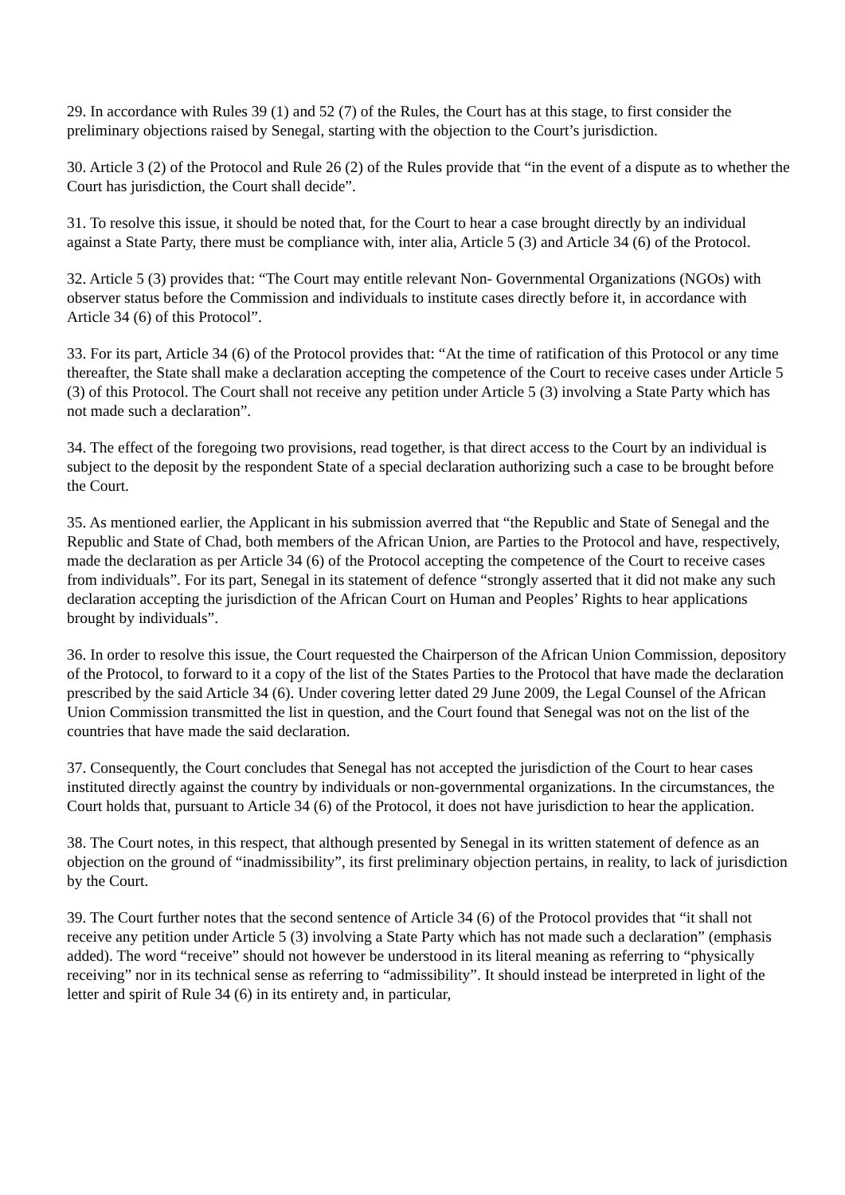29. In accordance with Rules 39 (1) and 52 (7) of the Rules, the Court has at this stage, to first consider the preliminary objections raised by Senegal, starting with the objection to the Court’s jurisdiction.
30. Article 3 (2) of the Protocol and Rule 26 (2) of the Rules provide that “in the event of a dispute as to whether the Court has jurisdiction, the Court shall decide”.
31. To resolve this issue, it should be noted that, for the Court to hear a case brought directly by an individual against a State Party, there must be compliance with, inter alia, Article 5 (3) and Article 34 (6) of the Protocol.
32. Article 5 (3) provides that: “The Court may entitle relevant Non- Governmental Organizations (NGOs) with observer status before the Commission and individuals to institute cases directly before it, in accordance with Article 34 (6) of this Protocol”.
33. For its part, Article 34 (6) of the Protocol provides that: “At the time of ratification of this Protocol or any time thereafter, the State shall make a declaration accepting the competence of the Court to receive cases under Article 5 (3) of this Protocol. The Court shall not receive any petition under Article 5 (3) involving a State Party which has not made such a declaration”.
34. The effect of the foregoing two provisions, read together, is that direct access to the Court by an individual is subject to the deposit by the respondent State of a special declaration authorizing such a case to be brought before the Court.
35. As mentioned earlier, the Applicant in his submission averred that “the Republic and State of Senegal and the Republic and State of Chad, both members of the African Union, are Parties to the Protocol and have, respectively, made the declaration as per Article 34 (6) of the Protocol accepting the competence of the Court to receive cases from individuals”. For its part, Senegal in its statement of defence “strongly asserted that it did not make any such declaration accepting the jurisdiction of the African Court on Human and Peoples’ Rights to hear applications brought by individuals”.
36. In order to resolve this issue, the Court requested the Chairperson of the African Union Commission, depository of the Protocol, to forward to it a copy of the list of the States Parties to the Protocol that have made the declaration prescribed by the said Article 34 (6). Under covering letter dated 29 June 2009, the Legal Counsel of the African Union Commission transmitted the list in question, and the Court found that Senegal was not on the list of the countries that have made the said declaration.
37. Consequently, the Court concludes that Senegal has not accepted the jurisdiction of the Court to hear cases instituted directly against the country by individuals or non-governmental organizations. In the circumstances, the Court holds that, pursuant to Article 34 (6) of the Protocol, it does not have jurisdiction to hear the application.
38. The Court notes, in this respect, that although presented by Senegal in its written statement of defence as an objection on the ground of “inadmissibility”, its first preliminary objection pertains, in reality, to lack of jurisdiction by the Court.
39. The Court further notes that the second sentence of Article 34 (6) of the Protocol provides that “it shall not receive any petition under Article 5 (3) involving a State Party which has not made such a declaration” (emphasis added). The word “receive” should not however be understood in its literal meaning as referring to “physically receiving” nor in its technical sense as referring to “admissibility”. It should instead be interpreted in light of the letter and spirit of Rule 34 (6) in its entirety and, in particular,